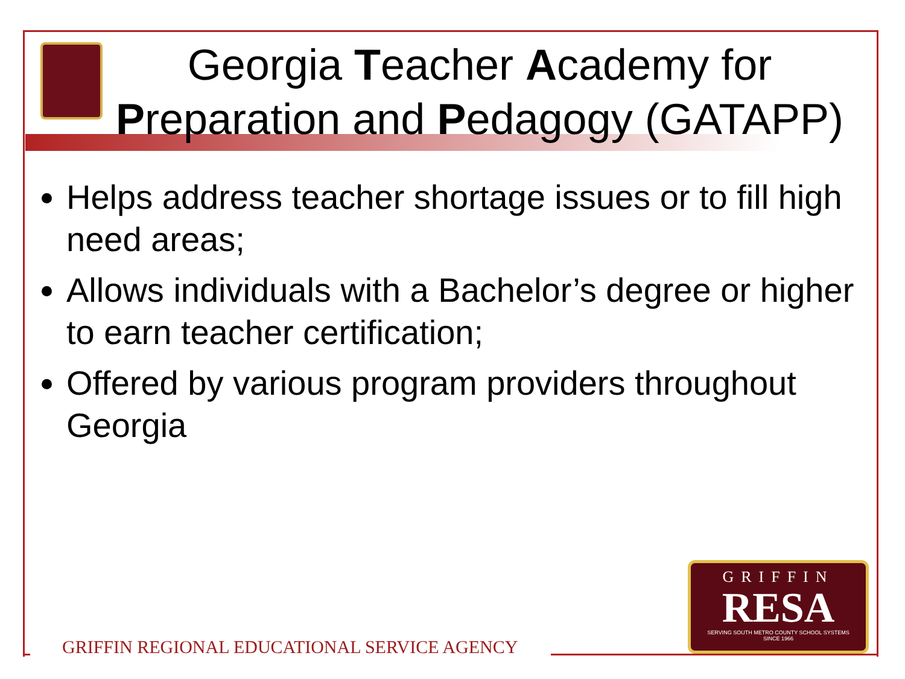Georgia Teacher Academy for Preparation and Pedagogy (GATAPP)
Helps address teacher shortage issues or to fill high need areas;
Allows individuals with a Bachelor’s degree or higher to earn teacher certification;
Offered by various program providers throughout Georgia
GRIFFIN REGIONAL EDUCATIONAL SERVICE AGENCY
GRIFFIN
RESA
SERVING SOUTH METRO COUNTY SCHOOL SYSTEMS
SINCE 1966